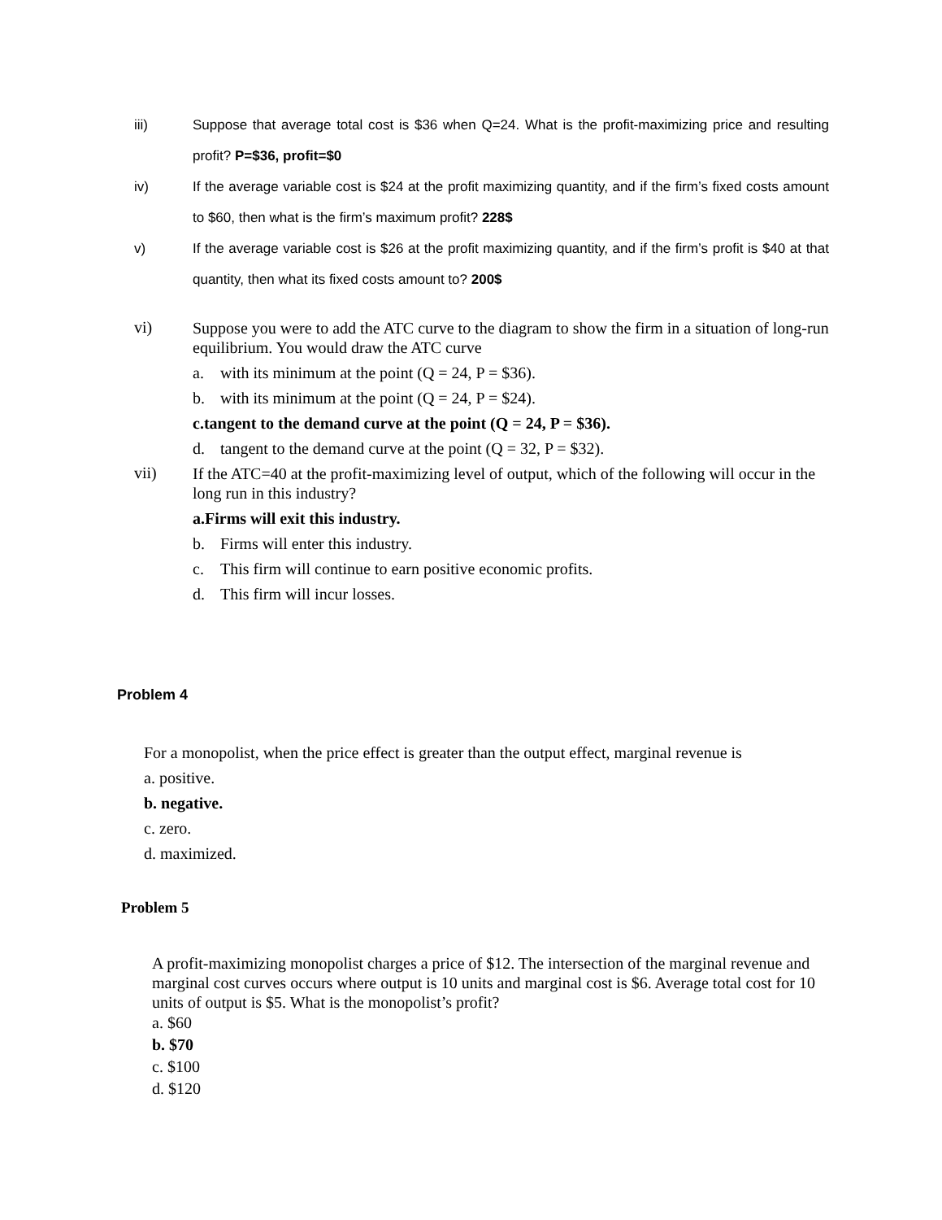iii) Suppose that average total cost is $36 when Q=24. What is the profit-maximizing price and resulting profit? P=$36, profit=$0
iv) If the average variable cost is $24 at the profit maximizing quantity, and if the firm’s fixed costs amount to $60, then what is the firm’s maximum profit? 228$
v) If the average variable cost is $26 at the profit maximizing quantity, and if the firm’s profit is $40 at that quantity, then what its fixed costs amount to? 200$
vi)
Suppose you were to add the ATC curve to the diagram to show the firm in a situation of long-run equilibrium. You would draw the ATC curve
a. with its minimum at the point (Q = 24, P = $36).
b. with its minimum at the point (Q = 24, P = $24).
c. tangent to the demand curve at the point (Q = 24, P = $36).
d. tangent to the demand curve at the point (Q = 32, P = $32).
vii)
If the ATC=40 at the profit-maximizing level of output, which of the following will occur in the long run in this industry?
a. Firms will exit this industry.
b. Firms will enter this industry.
c. This firm will continue to earn positive economic profits.
d. This firm will incur losses.
Problem 4
For a monopolist, when the price effect is greater than the output effect, marginal revenue is
a. positive.
b. negative.
c. zero.
d. maximized.
Problem 5
A profit-maximizing monopolist charges a price of $12. The intersection of the marginal revenue and marginal cost curves occurs where output is 10 units and marginal cost is $6. Average total cost for 10 units of output is $5. What is the monopolist’s profit?
a. $60
b. $70
c. $100
d. $120